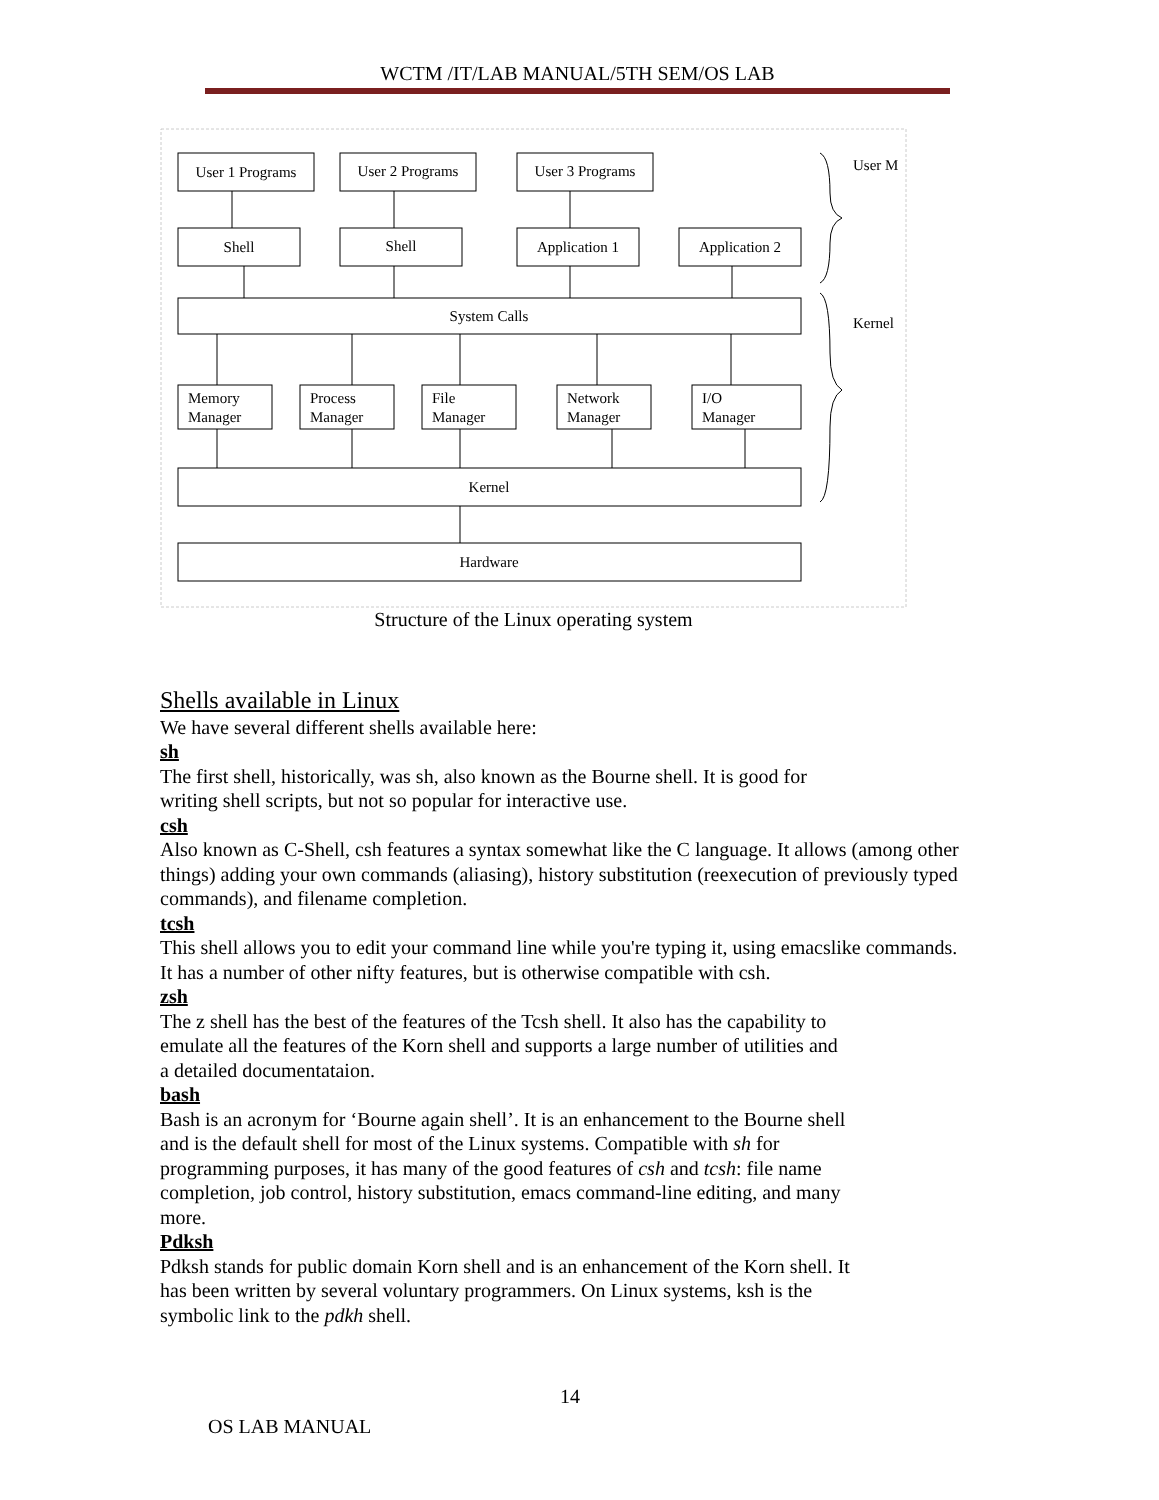WCTM /IT/LAB MANUAL/5TH SEM/OS LAB
User 1 Programs
User 2 Programs
User 3 Programs
Shell
Shell
Application 1
Application 2
System Calls
Kernel
Hardware
Memory
Manager
Process
Manager
File
Manager
Network
Manager
I/O
Manager
User M
Kernel
Structure of the Linux operating system
Shells available in Linux
We have several different shells available here:
sh
The first shell, historically, was sh, also known as the Bourne shell. It is good for
writing shell scripts, but not so popular for interactive use.
csh
Also known as C-Shell, csh features a syntax somewhat like the C language. It allows (among other things) adding your own commands (aliasing), history substitution (reexecution of previously typed commands), and filename completion.
tcsh
This shell allows you to edit your command line while you're typing it, using emacslike commands. It has a number of other nifty features, but is otherwise compatible with csh.
zsh
The z shell has the best of the features of the Tcsh shell. It also has the capability to
emulate all the features of the Korn shell and supports a large number of utilities and
a detailed documentataion.
bash
Bash is an acronym for ‘Bourne again shell’. It is an enhancement to the Bourne shell
and is the default shell for most of the Linux systems. Compatible with sh for
programming purposes, it has many of the good features of csh and tcsh: file name
completion, job control, history substitution, emacs command-line editing, and many
more.
Pdksh
Pdksh stands for public domain Korn shell and is an enhancement of the Korn shell. It
has been written by several voluntary programmers. On Linux systems, ksh is the
symbolic link to the pdkh shell.
14
OS LAB MANUAL